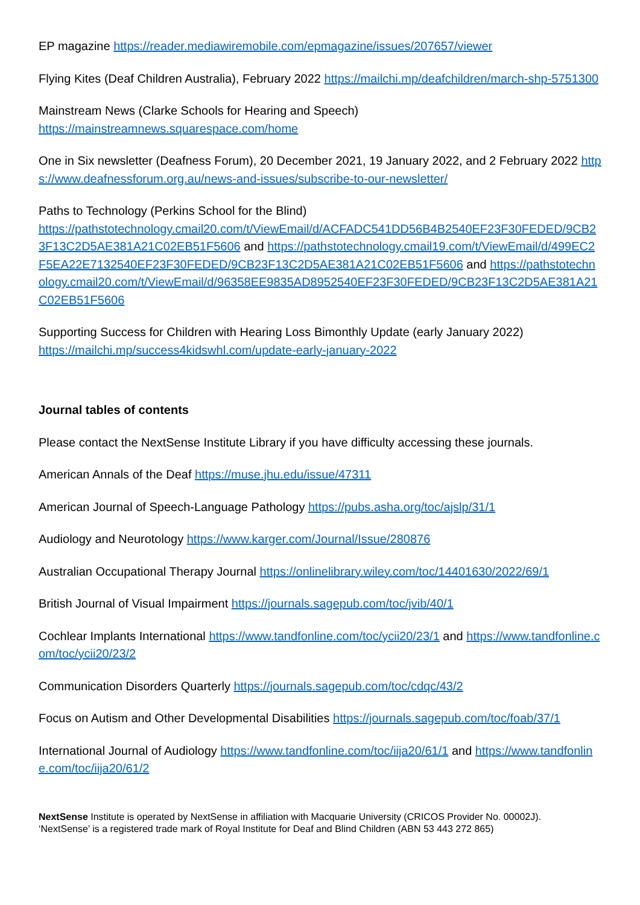EP magazine https://reader.mediawiremobile.com/epmagazine/issues/207657/viewer
Flying Kites (Deaf Children Australia), February 2022 https://mailchi.mp/deafchildren/march-shp-5751300
Mainstream News (Clarke Schools for Hearing and Speech)
https://mainstreamnews.squarespace.com/home
One in Six newsletter (Deafness Forum), 20 December 2021, 19 January 2022, and 2 February 2022 https://www.deafnessforum.org.au/news-and-issues/subscribe-to-our-newsletter/
Paths to Technology (Perkins School for the Blind)
https://pathstotechnology.cmail20.com/t/ViewEmail/d/ACFADC541DD56B4B2540EF23F30FEDED/9CB23F13C2D5AE381A21C02EB51F5606 and https://pathstotechnology.cmail19.com/t/ViewEmail/d/499EC2F5EA22E7132540EF23F30FEDED/9CB23F13C2D5AE381A21C02EB51F5606 and https://pathstotechnology.cmail20.com/t/ViewEmail/d/96358EE9835AD8952540EF23F30FEDED/9CB23F13C2D5AE381A21C02EB51F5606
Supporting Success for Children with Hearing Loss Bimonthly Update (early January 2022)
https://mailchi.mp/success4kidswhl.com/update-early-january-2022
Journal tables of contents
Please contact the NextSense Institute Library if you have difficulty accessing these journals.
American Annals of the Deaf https://muse.jhu.edu/issue/47311
American Journal of Speech-Language Pathology https://pubs.asha.org/toc/ajslp/31/1
Audiology and Neurotology https://www.karger.com/Journal/Issue/280876
Australian Occupational Therapy Journal https://onlinelibrary.wiley.com/toc/14401630/2022/69/1
British Journal of Visual Impairment https://journals.sagepub.com/toc/jvib/40/1
Cochlear Implants International https://www.tandfonline.com/toc/ycii20/23/1 and https://www.tandfonline.com/toc/ycii20/23/2
Communication Disorders Quarterly https://journals.sagepub.com/toc/cdqc/43/2
Focus on Autism and Other Developmental Disabilities https://journals.sagepub.com/toc/foab/37/1
International Journal of Audiology https://www.tandfonline.com/toc/iija20/61/1 and https://www.tandfonline.com/toc/iija20/61/2
NextSense Institute is operated by NextSense in affiliation with Macquarie University (CRICOS Provider No. 00002J).
‘NextSense’ is a registered trade mark of Royal Institute for Deaf and Blind Children (ABN 53 443 272 865)